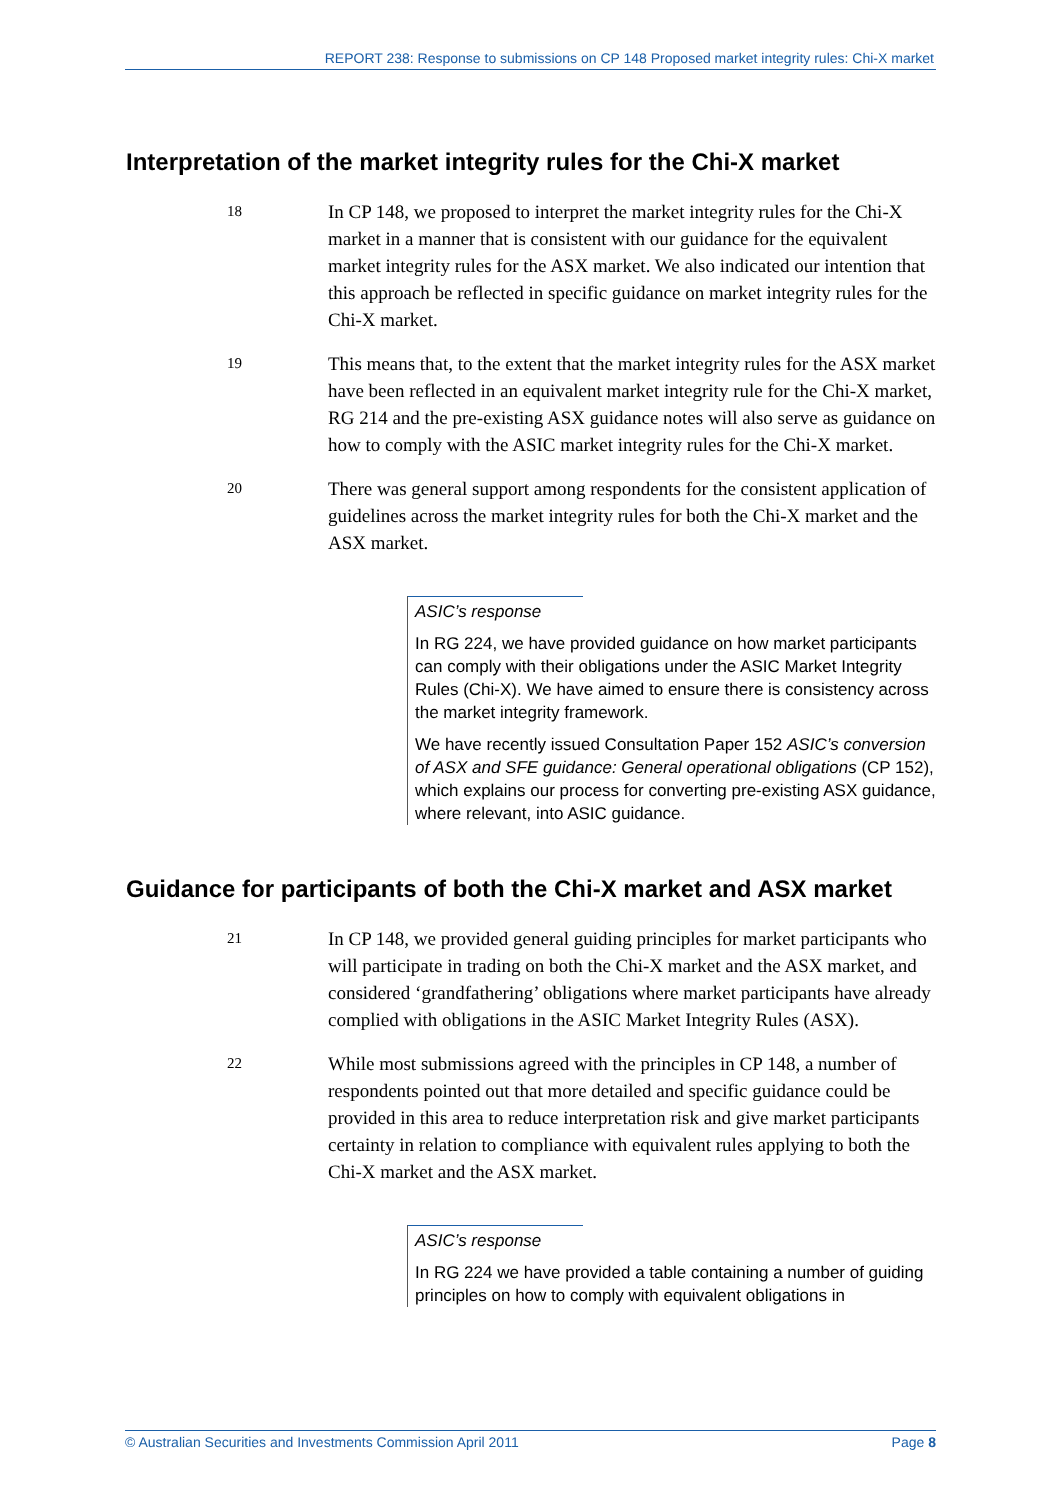REPORT 238: Response to submissions on CP 148 Proposed market integrity rules: Chi-X market
Interpretation of the market integrity rules for the Chi-X market
18
In CP 148, we proposed to interpret the market integrity rules for the Chi-X market in a manner that is consistent with our guidance for the equivalent market integrity rules for the ASX market. We also indicated our intention that this approach be reflected in specific guidance on market integrity rules for the Chi-X market.
19
This means that, to the extent that the market integrity rules for the ASX market have been reflected in an equivalent market integrity rule for the Chi-X market, RG 214 and the pre-existing ASX guidance notes will also serve as guidance on how to comply with the ASIC market integrity rules for the Chi-X market.
20
There was general support among respondents for the consistent application of guidelines across the market integrity rules for both the Chi-X market and the ASX market.
ASIC’s response
In RG 224, we have provided guidance on how market participants can comply with their obligations under the ASIC Market Integrity Rules (Chi-X). We have aimed to ensure there is consistency across the market integrity framework.
We have recently issued Consultation Paper 152 ASIC’s conversion of ASX and SFE guidance: General operational obligations (CP 152), which explains our process for converting pre-existing ASX guidance, where relevant, into ASIC guidance.
Guidance for participants of both the Chi-X market and ASX market
21
In CP 148, we provided general guiding principles for market participants who will participate in trading on both the Chi-X market and the ASX market, and considered ‘grandfathering’ obligations where market participants have already complied with obligations in the ASIC Market Integrity Rules (ASX).
22
While most submissions agreed with the principles in CP 148, a number of respondents pointed out that more detailed and specific guidance could be provided in this area to reduce interpretation risk and give market participants certainty in relation to compliance with equivalent rules applying to both the Chi-X market and the ASX market.
ASIC’s response
In RG 224 we have provided a table containing a number of guiding principles on how to comply with equivalent obligations in
© Australian Securities and Investments Commission April 2011 Page 8